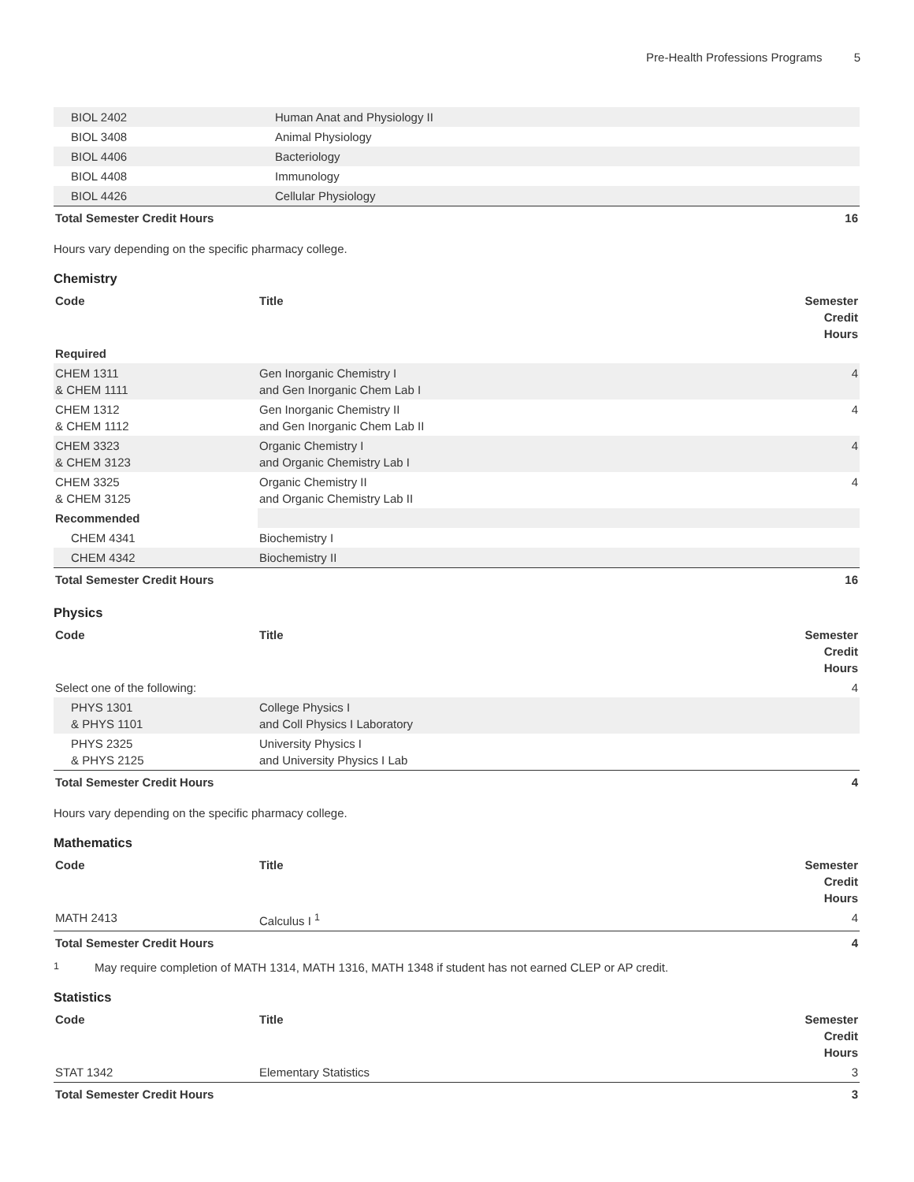Pre-Health Professions Programs 5
| BIOL 2402 | Human Anat and Physiology II | |
| BIOL 3408 | Animal Physiology | |
| BIOL 4406 | Bacteriology | |
| BIOL 4408 | Immunology | |
| BIOL 4426 | Cellular Physiology | |
| Total Semester Credit Hours | | 16 |
Hours vary depending on the specific pharmacy college.
Chemistry
| Code | Title | Semester Credit Hours |
| --- | --- | --- |
| Required | | |
| CHEM 1311 & CHEM 1111 | Gen Inorganic Chemistry I and Gen Inorganic Chem Lab I | 4 |
| CHEM 1312 & CHEM 1112 | Gen Inorganic Chemistry II and Gen Inorganic Chem Lab II | 4 |
| CHEM 3323 & CHEM 3123 | Organic Chemistry I and Organic Chemistry Lab I | 4 |
| CHEM 3325 & CHEM 3125 | Organic Chemistry II and Organic Chemistry Lab II | 4 |
| Recommended | | |
| CHEM 4341 | Biochemistry I | |
| CHEM 4342 | Biochemistry II | |
| Total Semester Credit Hours | | 16 |
Physics
| Code | Title | Semester Credit Hours |
| --- | --- | --- |
| Select one of the following: | | 4 |
| PHYS 1301 & PHYS 1101 | College Physics I and Coll Physics I Laboratory | |
| PHYS 2325 & PHYS 2125 | University Physics I and University Physics I Lab | |
| Total Semester Credit Hours | | 4 |
Hours vary depending on the specific pharmacy college.
Mathematics
| Code | Title | Semester Credit Hours |
| --- | --- | --- |
| MATH 2413 | Calculus I <sup>1</sup> | 4 |
| Total Semester Credit Hours | | 4 |
<sup>1</sup> May require completion of MATH 1314, MATH 1316, MATH 1348 if student has not earned CLEP or AP credit.
Statistics
| Code | Title | Semester Credit Hours |
| --- | --- | --- |
| STAT 1342 | Elementary Statistics | 3 |
| Total Semester Credit Hours | | 3 |